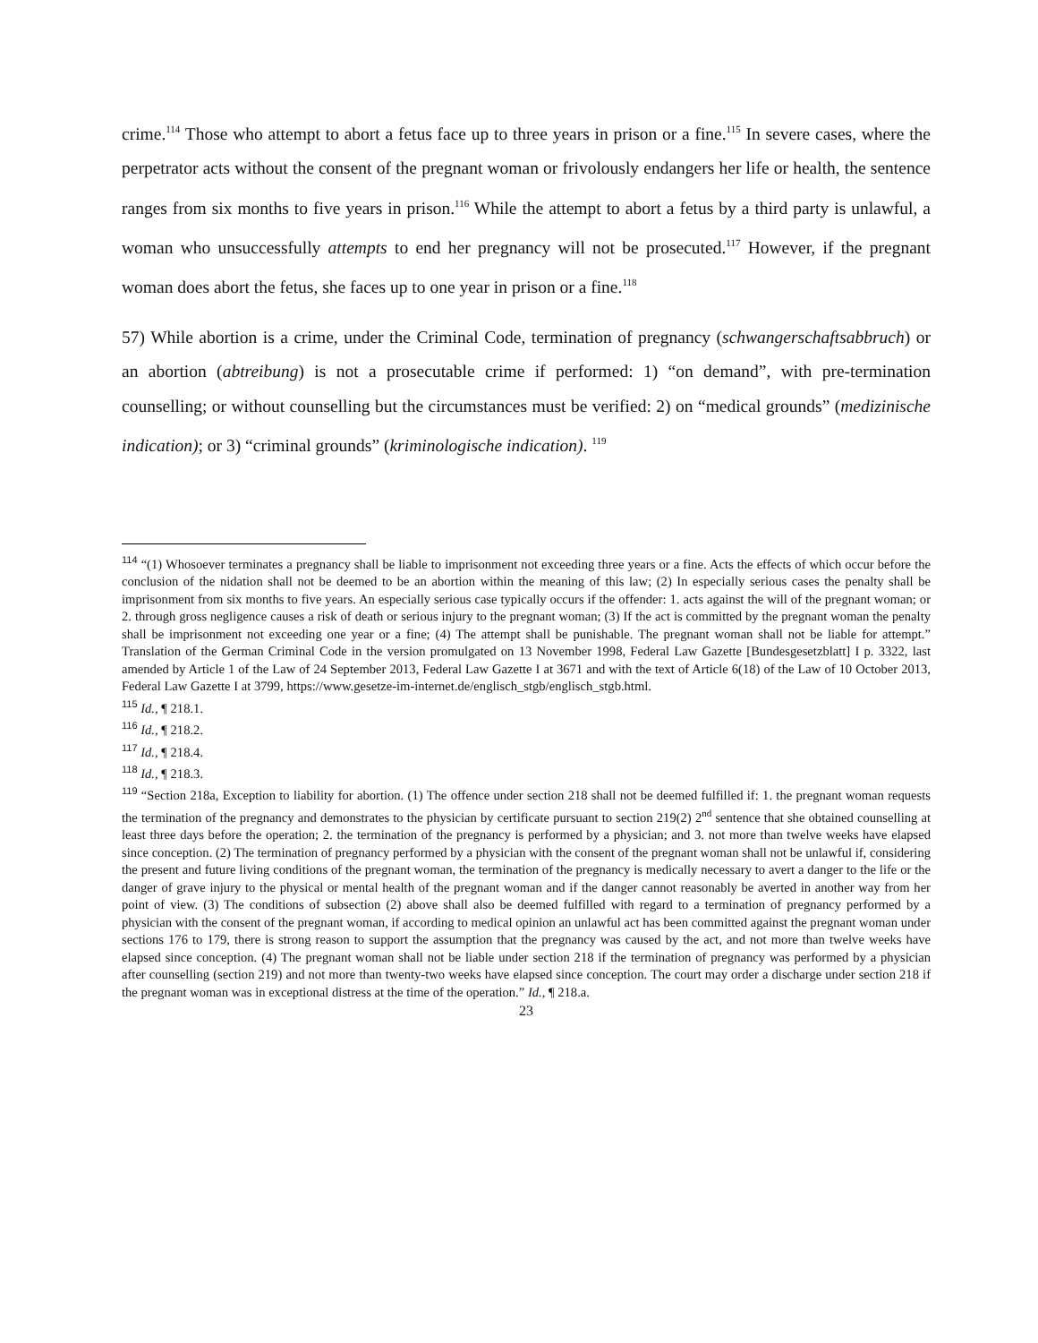crime.<sup>114</sup> Those who attempt to abort a fetus face up to three years in prison or a fine.<sup>115</sup> In severe cases, where the perpetrator acts without the consent of the pregnant woman or frivolously endangers her life or health, the sentence ranges from six months to five years in prison.<sup>116</sup> While the attempt to abort a fetus by a third party is unlawful, a woman who unsuccessfully attempts to end her pregnancy will not be prosecuted.<sup>117</sup> However, if the pregnant woman does abort the fetus, she faces up to one year in prison or a fine.<sup>118</sup>
57) While abortion is a crime, under the Criminal Code, termination of pregnancy (schwangerschaftsabbruch) or an abortion (abtreibung) is not a prosecutable crime if performed: 1) “on demand”, with pre-termination counselling; or without counselling but the circumstances must be verified: 2) on “medical grounds” (medizinische indication); or 3) “criminal grounds” (kriminologische indication). <sup>119</sup>
<sup>114</sup> “(1) Whosoever terminates a pregnancy shall be liable to imprisonment not exceeding three years or a fine. Acts the effects of which occur before the conclusion of the nidation shall not be deemed to be an abortion within the meaning of this law; (2) In especially serious cases the penalty shall be imprisonment from six months to five years. An especially serious case typically occurs if the offender: 1. acts against the will of the pregnant woman; or 2. through gross negligence causes a risk of death or serious injury to the pregnant woman; (3) If the act is committed by the pregnant woman the penalty shall be imprisonment not exceeding one year or a fine; (4) The attempt shall be punishable. The pregnant woman shall not be liable for attempt.” Translation of the German Criminal Code in the version promulgated on 13 November 1998, Federal Law Gazette [Bundesgesetzblatt] I p. 3322, last amended by Article 1 of the Law of 24 September 2013, Federal Law Gazette I at 3671 and with the text of Article 6(18) of the Law of 10 October 2013, Federal Law Gazette I at 3799, https://www.gesetze-im-internet.de/englisch_stgb/englisch_stgb.html.
<sup>115</sup> Id., ¶ 218.1.
<sup>116</sup> Id., ¶ 218.2.
<sup>117</sup> Id., ¶ 218.4.
<sup>118</sup> Id., ¶ 218.3.
<sup>119</sup> “Section 218a, Exception to liability for abortion. (1) The offence under section 218 shall not be deemed fulfilled if: 1. the pregnant woman requests the termination of the pregnancy and demonstrates to the physician by certificate pursuant to section 219(2) 2<sup>nd</sup> sentence that she obtained counselling at least three days before the operation; 2. the termination of the pregnancy is performed by a physician; and 3. not more than twelve weeks have elapsed since conception. (2) The termination of pregnancy performed by a physician with the consent of the pregnant woman shall not be unlawful if, considering the present and future living conditions of the pregnant woman, the termination of the pregnancy is medically necessary to avert a danger to the life or the danger of grave injury to the physical or mental health of the pregnant woman and if the danger cannot reasonably be averted in another way from her point of view. (3) The conditions of subsection (2) above shall also be deemed fulfilled with regard to a termination of pregnancy performed by a physician with the consent of the pregnant woman, if according to medical opinion an unlawful act has been committed against the pregnant woman under sections 176 to 179, there is strong reason to support the assumption that the pregnancy was caused by the act, and not more than twelve weeks have elapsed since conception. (4) The pregnant woman shall not be liable under section 218 if the termination of pregnancy was performed by a physician after counselling (section 219) and not more than twenty-two weeks have elapsed since conception. The court may order a discharge under section 218 if the pregnant woman was in exceptional distress at the time of the operation.” Id., ¶ 218.a.
23